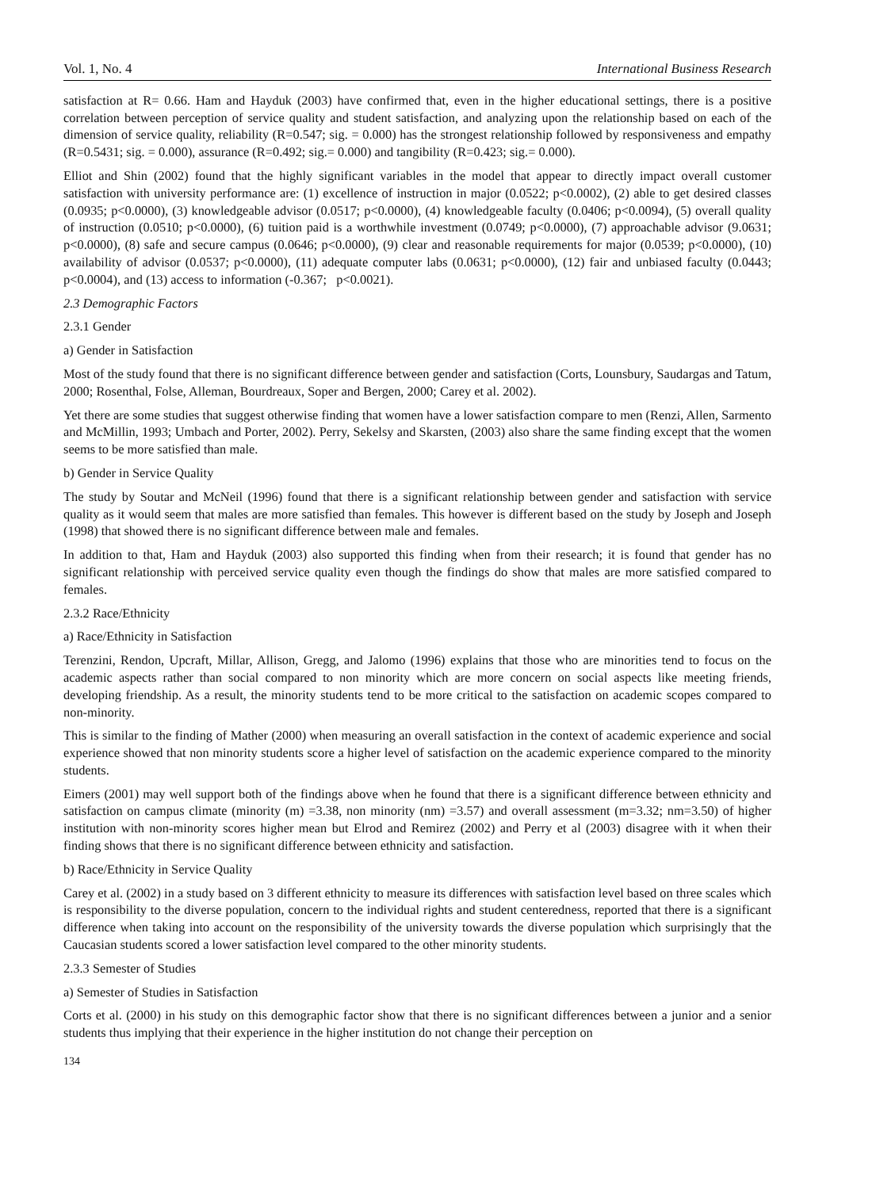Vol. 1, No. 4 International Business Research
satisfaction at R= 0.66. Ham and Hayduk (2003) have confirmed that, even in the higher educational settings, there is a positive correlation between perception of service quality and student satisfaction, and analyzing upon the relationship based on each of the dimension of service quality, reliability (R=0.547; sig. = 0.000) has the strongest relationship followed by responsiveness and empathy (R=0.5431; sig. = 0.000), assurance (R=0.492; sig.= 0.000) and tangibility (R=0.423; sig.= 0.000).
Elliot and Shin (2002) found that the highly significant variables in the model that appear to directly impact overall customer satisfaction with university performance are: (1) excellence of instruction in major (0.0522; p<0.0002), (2) able to get desired classes (0.0935; p<0.0000), (3) knowledgeable advisor (0.0517; p<0.0000), (4) knowledgeable faculty (0.0406; p<0.0094), (5) overall quality of instruction (0.0510; p<0.0000), (6) tuition paid is a worthwhile investment (0.0749; p<0.0000), (7) approachable advisor (9.0631; p<0.0000), (8) safe and secure campus (0.0646; p<0.0000), (9) clear and reasonable requirements for major (0.0539; p<0.0000), (10) availability of advisor (0.0537; p<0.0000), (11) adequate computer labs (0.0631; p<0.0000), (12) fair and unbiased faculty (0.0443; p<0.0004), and (13) access to information (-0.367; p<0.0021).
2.3 Demographic Factors
2.3.1 Gender
a) Gender in Satisfaction
Most of the study found that there is no significant difference between gender and satisfaction (Corts, Lounsbury, Saudargas and Tatum, 2000; Rosenthal, Folse, Alleman, Bourdreaux, Soper and Bergen, 2000; Carey et al. 2002).
Yet there are some studies that suggest otherwise finding that women have a lower satisfaction compare to men (Renzi, Allen, Sarmento and McMillin, 1993; Umbach and Porter, 2002). Perry, Sekelsy and Skarsten, (2003) also share the same finding except that the women seems to be more satisfied than male.
b) Gender in Service Quality
The study by Soutar and McNeil (1996) found that there is a significant relationship between gender and satisfaction with service quality as it would seem that males are more satisfied than females. This however is different based on the study by Joseph and Joseph (1998) that showed there is no significant difference between male and females.
In addition to that, Ham and Hayduk (2003) also supported this finding when from their research; it is found that gender has no significant relationship with perceived service quality even though the findings do show that males are more satisfied compared to females.
2.3.2 Race/Ethnicity
a) Race/Ethnicity in Satisfaction
Terenzini, Rendon, Upcraft, Millar, Allison, Gregg, and Jalomo (1996) explains that those who are minorities tend to focus on the academic aspects rather than social compared to non minority which are more concern on social aspects like meeting friends, developing friendship. As a result, the minority students tend to be more critical to the satisfaction on academic scopes compared to non-minority.
This is similar to the finding of Mather (2000) when measuring an overall satisfaction in the context of academic experience and social experience showed that non minority students score a higher level of satisfaction on the academic experience compared to the minority students.
Eimers (2001) may well support both of the findings above when he found that there is a significant difference between ethnicity and satisfaction on campus climate (minority (m) =3.38, non minority (nm) =3.57) and overall assessment (m=3.32; nm=3.50) of higher institution with non-minority scores higher mean but Elrod and Remirez (2002) and Perry et al (2003) disagree with it when their finding shows that there is no significant difference between ethnicity and satisfaction.
b) Race/Ethnicity in Service Quality
Carey et al. (2002) in a study based on 3 different ethnicity to measure its differences with satisfaction level based on three scales which is responsibility to the diverse population, concern to the individual rights and student centeredness, reported that there is a significant difference when taking into account on the responsibility of the university towards the diverse population which surprisingly that the Caucasian students scored a lower satisfaction level compared to the other minority students.
2.3.3 Semester of Studies
a) Semester of Studies in Satisfaction
Corts et al. (2000) in his study on this demographic factor show that there is no significant differences between a junior and a senior students thus implying that their experience in the higher institution do not change their perception on
134